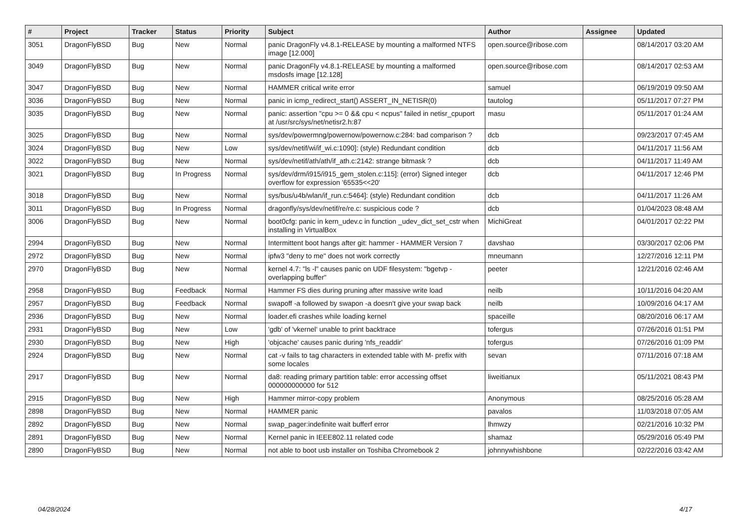| # | Project | Tracker | Status | Priority | Subject | Author | Assignee | Updated |
| --- | --- | --- | --- | --- | --- | --- | --- | --- |
| 3051 | DragonFlyBSD | Bug | New | Normal | panic DragonFly v4.8.1-RELEASE by mounting a malformed NTFS image [12.000] | open.source@ribose.com | | 08/14/2017 03:20 AM |
| 3049 | DragonFlyBSD | Bug | New | Normal | panic DragonFly v4.8.1-RELEASE by mounting a malformed msdosfs image [12.128] | open.source@ribose.com | | 08/14/2017 02:53 AM |
| 3047 | DragonFlyBSD | Bug | New | Normal | HAMMER critical write error | samuel | | 06/19/2019 09:50 AM |
| 3036 | DragonFlyBSD | Bug | New | Normal | panic in icmp_redirect_start() ASSERT_IN_NETISR(0) | tautolog | | 05/11/2017 07:27 PM |
| 3035 | DragonFlyBSD | Bug | New | Normal | panic: assertion "cpu >= 0 && cpu < ncpus" failed in netisr_cpuport at /usr/src/sys/net/netisr2.h:87 | masu | | 05/11/2017 01:24 AM |
| 3025 | DragonFlyBSD | Bug | New | Normal | sys/dev/powermng/powernow/powernow.c:284: bad comparison ? | dcb | | 09/23/2017 07:45 AM |
| 3024 | DragonFlyBSD | Bug | New | Low | sys/dev/netif/wi/if_wi.c:1090]: (style) Redundant condition | dcb | | 04/11/2017 11:56 AM |
| 3022 | DragonFlyBSD | Bug | New | Normal | sys/dev/netif/ath/ath/if_ath.c:2142: strange bitmask ? | dcb | | 04/11/2017 11:49 AM |
| 3021 | DragonFlyBSD | Bug | In Progress | Normal | sys/dev/drm/i915/i915_gem_stolen.c:115]: (error) Signed integer overflow for expression '65535<<20' | dcb | | 04/11/2017 12:46 PM |
| 3018 | DragonFlyBSD | Bug | New | Normal | sys/bus/u4b/wlan/if_run.c:5464]: (style) Redundant condition | dcb | | 04/11/2017 11:26 AM |
| 3011 | DragonFlyBSD | Bug | In Progress | Normal | dragonfly/sys/dev/netif/re/re.c: suspicious code ? | dcb | | 01/04/2023 08:48 AM |
| 3006 | DragonFlyBSD | Bug | New | Normal | boot0cfg: panic in kern_udev.c in function _udev_dict_set_cstr when installing in VirtualBox | MichiGreat | | 04/01/2017 02:22 PM |
| 2994 | DragonFlyBSD | Bug | New | Normal | Intermittent boot hangs after git: hammer - HAMMER Version 7 | davshao | | 03/30/2017 02:06 PM |
| 2972 | DragonFlyBSD | Bug | New | Normal | ipfw3 "deny to me" does not work correctly | mneumann | | 12/27/2016 12:11 PM |
| 2970 | DragonFlyBSD | Bug | New | Normal | kernel 4.7: "ls -l" causes panic on UDF filesystem: "bgetvp - overlapping buffer" | peeter | | 12/21/2016 02:46 AM |
| 2958 | DragonFlyBSD | Bug | Feedback | Normal | Hammer FS dies during pruning after massive write load | neilb | | 10/11/2016 04:20 AM |
| 2957 | DragonFlyBSD | Bug | Feedback | Normal | swapoff -a followed by swapon -a doesn't give your swap back | neilb | | 10/09/2016 04:17 AM |
| 2936 | DragonFlyBSD | Bug | New | Normal | loader.efi crashes while loading kernel | spaceille | | 08/20/2016 06:17 AM |
| 2931 | DragonFlyBSD | Bug | New | Low | 'gdb' of 'vkernel' unable to print backtrace | tofergus | | 07/26/2016 01:51 PM |
| 2930 | DragonFlyBSD | Bug | New | High | 'objcache' causes panic during 'nfs_readdir' | tofergus | | 07/26/2016 01:09 PM |
| 2924 | DragonFlyBSD | Bug | New | Normal | cat -v fails to tag characters in extended table with M- prefix with some locales | sevan | | 07/11/2016 07:18 AM |
| 2917 | DragonFlyBSD | Bug | New | Normal | da8: reading primary partition table: error accessing offset 000000000000 for 512 | liweitianux | | 05/11/2021 08:43 PM |
| 2915 | DragonFlyBSD | Bug | New | High | Hammer mirror-copy problem | Anonymous | | 08/25/2016 05:28 AM |
| 2898 | DragonFlyBSD | Bug | New | Normal | HAMMER panic | pavalos | | 11/03/2018 07:05 AM |
| 2892 | DragonFlyBSD | Bug | New | Normal | swap_pager:indefinite wait bufferf error | lhmwzy | | 02/21/2016 10:32 PM |
| 2891 | DragonFlyBSD | Bug | New | Normal | Kernel panic in IEEE802.11 related code | shamaz | | 05/29/2016 05:49 PM |
| 2890 | DragonFlyBSD | Bug | New | Normal | not able to boot usb installer on Toshiba Chromebook 2 | johnnywhishbone | | 02/22/2016 03:42 AM |
04/28/2024 4/17